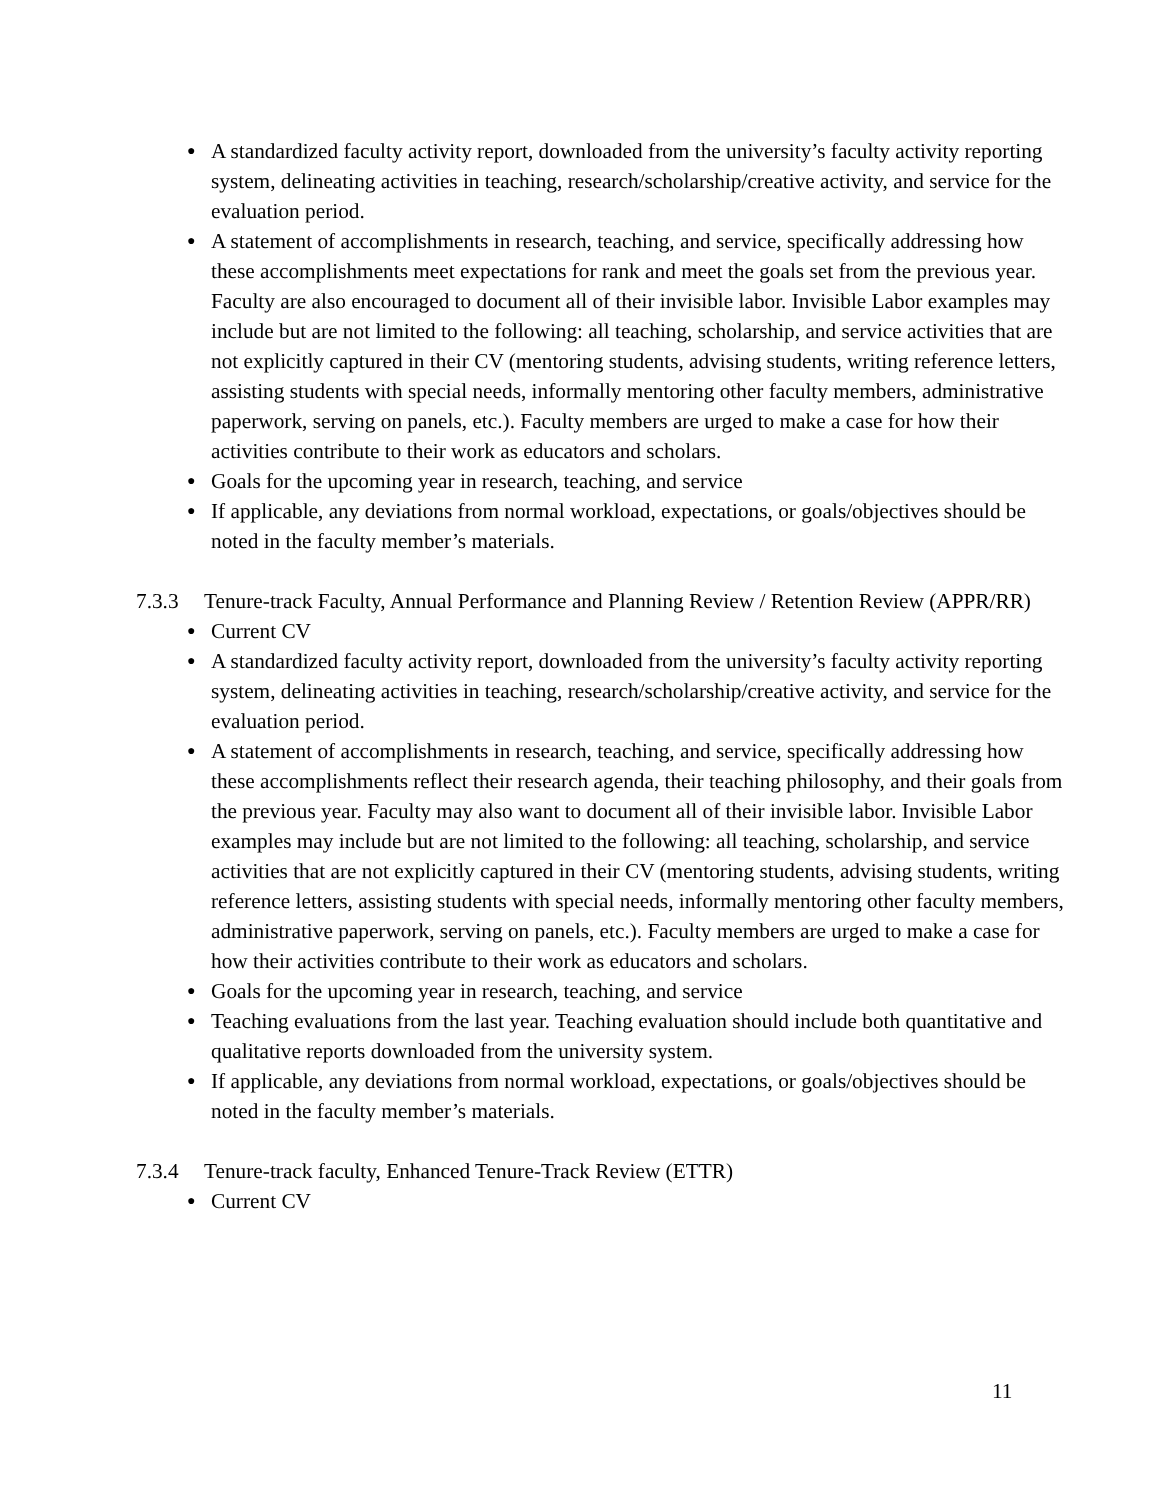● A standardized faculty activity report, downloaded from the university’s faculty activity reporting system, delineating activities in teaching, research/scholarship/creative activity, and service for the evaluation period.
● A statement of accomplishments in research, teaching, and service, specifically addressing how these accomplishments meet expectations for rank and meet the goals set from the previous year. Faculty are also encouraged to document all of their invisible labor. Invisible Labor examples may include but are not limited to the following: all teaching, scholarship, and service activities that are not explicitly captured in their CV (mentoring students, advising students, writing reference letters, assisting students with special needs, informally mentoring other faculty members, administrative paperwork, serving on panels, etc.). Faculty members are urged to make a case for how their activities contribute to their work as educators and scholars.
● Goals for the upcoming year in research, teaching, and service
● If applicable, any deviations from normal workload, expectations, or goals/objectives should be noted in the faculty member’s materials.
7.3.3 Tenure-track Faculty, Annual Performance and Planning Review / Retention Review (APPR/RR)
● Current CV
● A standardized faculty activity report, downloaded from the university’s faculty activity reporting system, delineating activities in teaching, research/scholarship/creative activity, and service for the evaluation period.
● A statement of accomplishments in research, teaching, and service, specifically addressing how these accomplishments reflect their research agenda, their teaching philosophy, and their goals from the previous year. Faculty may also want to document all of their invisible labor. Invisible Labor examples may include but are not limited to the following: all teaching, scholarship, and service activities that are not explicitly captured in their CV (mentoring students, advising students, writing reference letters, assisting students with special needs, informally mentoring other faculty members, administrative paperwork, serving on panels, etc.). Faculty members are urged to make a case for how their activities contribute to their work as educators and scholars.
● Goals for the upcoming year in research, teaching, and service
● Teaching evaluations from the last year. Teaching evaluation should include both quantitative and qualitative reports downloaded from the university system.
● If applicable, any deviations from normal workload, expectations, or goals/objectives should be noted in the faculty member’s materials.
7.3.4 Tenure-track faculty, Enhanced Tenure-Track Review (ETTR)
● Current CV
11